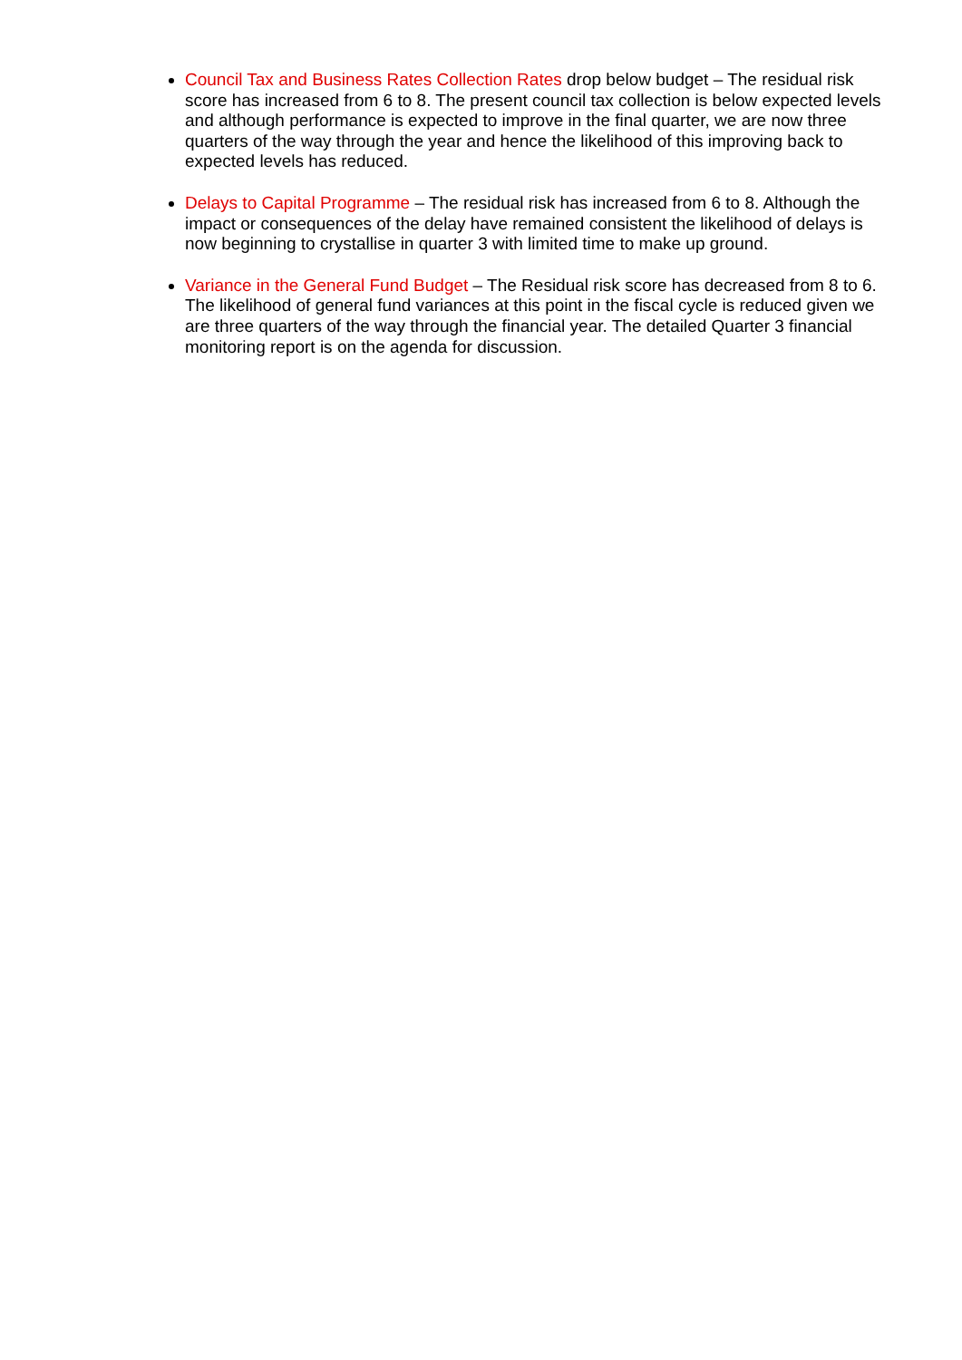Council Tax and Business Rates Collection Rates drop below budget – The residual risk score has increased from 6 to 8. The present council tax collection is below expected levels and although performance is expected to improve in the final quarter, we are now three quarters of the way through the year and hence the likelihood of this improving back to expected levels has reduced.
Delays to Capital Programme – The residual risk has increased from 6 to 8. Although the impact or consequences of the delay have remained consistent the likelihood of delays is now beginning to crystallise in quarter 3 with limited time to make up ground.
Variance in the General Fund Budget – The Residual risk score has decreased from 8 to 6. The likelihood of general fund variances at this point in the fiscal cycle is reduced given we are three quarters of the way through the financial year. The detailed Quarter 3 financial monitoring report is on the agenda for discussion.